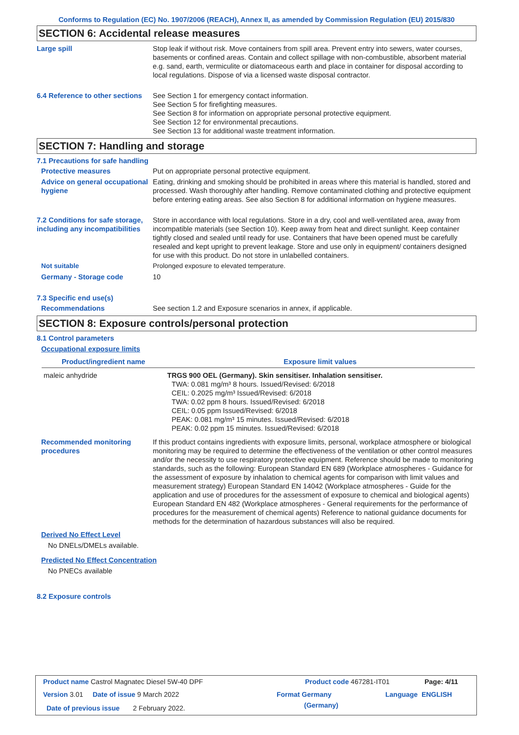Conforms to Regulation (EC) No. 1907/2006 (REACH), Annex II, as amended by Commission Regulation (EU) 2015/830
SECTION 6: Accidental release measures
Large spill Stop leak if without risk. Move containers from spill area. Prevent entry into sewers, water courses, basements or confined areas. Contain and collect spillage with non-combustible, absorbent material e.g. sand, earth, vermiculite or diatomaceous earth and place in container for disposal according to local regulations. Dispose of via a licensed waste disposal contractor.
6.4 Reference to other sections
See Section 1 for emergency contact information.
See Section 5 for firefighting measures.
See Section 8 for information on appropriate personal protective equipment.
See Section 12 for environmental precautions.
See Section 13 for additional waste treatment information.
SECTION 7: Handling and storage
7.1 Precautions for safe handling
Protective measures Put on appropriate personal protective equipment.
Advice on general occupational hygiene
Eating, drinking and smoking should be prohibited in areas where this material is handled, stored and processed. Wash thoroughly after handling. Remove contaminated clothing and protective equipment before entering eating areas. See also Section 8 for additional information on hygiene measures.
7.2 Conditions for safe storage, including any incompatibilities
Store in accordance with local regulations. Store in a dry, cool and well-ventilated area, away from incompatible materials (see Section 10). Keep away from heat and direct sunlight. Keep container tightly closed and sealed until ready for use. Containers that have been opened must be carefully resealed and kept upright to prevent leakage. Store and use only in equipment/ containers designed for use with this product. Do not store in unlabelled containers.
Not suitable Prolonged exposure to elevated temperature.
Germany - Storage code 10
7.3 Specific end use(s)
Recommendations See section 1.2 and Exposure scenarios in annex, if applicable.
SECTION 8: Exposure controls/personal protection
8.1 Control parameters
Occupational exposure limits
| Product/ingredient name | Exposure limit values |
| --- | --- |
| maleic anhydride | TRGS 900 OEL (Germany). Skin sensitiser. Inhalation sensitiser. TWA: 0.081 mg/m³ 8 hours. Issued/Revised: 6/2018 CEIL: 0.2025 mg/m³ Issued/Revised: 6/2018 TWA: 0.02 ppm 8 hours. Issued/Revised: 6/2018 CEIL: 0.05 ppm Issued/Revised: 6/2018 PEAK: 0.081 mg/m³ 15 minutes. Issued/Revised: 6/2018 PEAK: 0.02 ppm 15 minutes. Issued/Revised: 6/2018 |
Recommended monitoring procedures
If this product contains ingredients with exposure limits, personal, workplace atmosphere or biological monitoring may be required to determine the effectiveness of the ventilation or other control measures and/or the necessity to use respiratory protective equipment. Reference should be made to monitoring standards, such as the following: European Standard EN 689 (Workplace atmospheres - Guidance for the assessment of exposure by inhalation to chemical agents for comparison with limit values and measurement strategy) European Standard EN 14042 (Workplace atmospheres - Guide for the application and use of procedures for the assessment of exposure to chemical and biological agents) European Standard EN 482 (Workplace atmospheres - General requirements for the performance of procedures for the measurement of chemical agents) Reference to national guidance documents for methods for the determination of hazardous substances will also be required.
Derived No Effect Level
No DNELs/DMELs available.
Predicted No Effect Concentration
No PNECs available
8.2 Exposure controls
Product name Castrol Magnatec Diesel 5W-40 DPF
Product code 467281-IT01 Page: 4/11
Version 3.01 Date of issue 9 March 2022
Format Germany Language ENGLISH
Date of previous issue 2 February 2022.
(Germany)